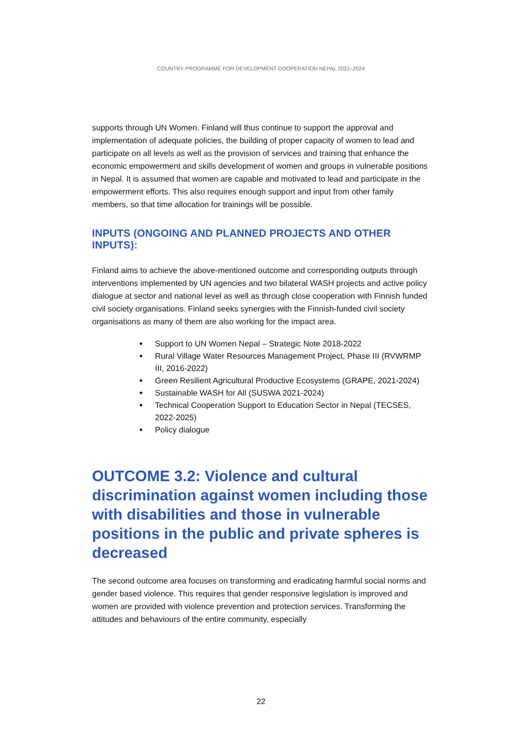COUNTRY PROGRAMME FOR DEVELOPMENT COOPERATION NEPAL 2021–2024
supports through UN Women. Finland will thus continue to support the approval and implementation of adequate policies, the building of proper capacity of women to lead and participate on all levels as well as the provision of services and training that enhance the economic empowerment and skills development of women and groups in vulnerable positions in Nepal. It is assumed that women are capable and motivated to lead and participate in the empowerment efforts. This also requires enough support and input from other family members, so that time allocation for trainings will be possible.
INPUTS (ONGOING AND PLANNED PROJECTS AND OTHER INPUTS):
Finland aims to achieve the above-mentioned outcome and corresponding outputs through interventions implemented by UN agencies and two bilateral WASH projects and active policy dialogue at sector and national level as well as through close cooperation with Finnish funded civil society organisations. Finland seeks synergies with the Finnish-funded civil society organisations as many of them are also working for the impact area.
Support to UN Women Nepal – Strategic Note 2018-2022
Rural Village Water Resources Management Project, Phase III (RVWRMP III, 2016-2022)
Green Resilient Agricultural Productive Ecosystems (GRAPE, 2021-2024)
Sustainable WASH for All (SUSWA 2021-2024)
Technical Cooperation Support to Education Sector in Nepal (TECSES, 2022-2025)
Policy dialogue
OUTCOME 3.2: Violence and cultural discrimination against women including those with disabilities and those in vulnerable positions in the public and private spheres is decreased
The second outcome area focuses on transforming and eradicating harmful social norms and gender based violence. This requires that gender responsive legislation is improved and women are provided with violence prevention and protection services. Transforming the attitudes and behaviours of the entire community, especially
22